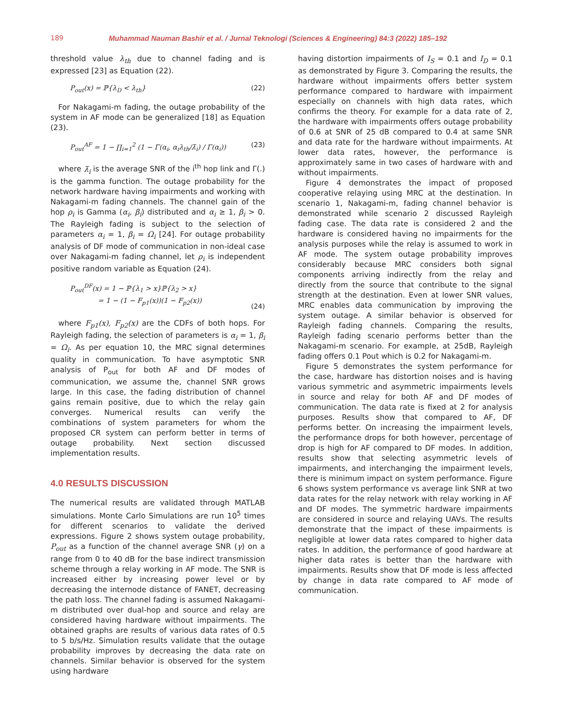189 Muhammad Nauman Bashir et al. / Jurnal Teknologi (Sciences & Engineering) 84:3 (2022) 185–192
threshold value λ<sub>th</sub> due to channel fading and is expressed [23] as Equation (22).
P<sub>out</sub>(x) = ℙ{λ<sub>D</sub> < λ<sub>th</sub>} (22)
For Nakagami-m fading, the outage probability of the system in AF mode can be generalized [18] as Equation (23).
P<sub>out</sub><sup>AF</sup> = 1 − ∏<sub>i=1</sub><sup>2</sup> (1 − Γ(α<sub>i</sub>, α<sub>i</sub>λ<sub>th</sub>/λ̄<sub>i</sub>) / Γ(α<sub>i</sub>)) (23)
where λ̄<sub>i</sub> is the average SNR of the i<sup>th</sup> hop link and Γ(.) is the gamma function. The outage probability for the network hardware having impairments and working with Nakagami-m fading channels. The channel gain of the hop ρ<sub>i</sub> is Gamma (α<sub>i</sub>, β<sub>i</sub>) distributed and α<sub>i</sub> ≥ 1, β<sub>i</sub> > 0. The Rayleigh fading is subject to the selection of parameters α<sub>i</sub> = 1, β<sub>i</sub> = Ω<sub>i</sub> [24]. For outage probability analysis of DF mode of communication in non-ideal case over Nakagami-m fading channel, let ρ<sub>i</sub> is independent positive random variable as Equation (24).
P<sub>out</sub><sup>DF</sup>(x) = 1 − ℙ{λ<sub>1</sub> > x}ℙ{λ<sub>2</sub> > x}
= 1 − (1 − F<sub>p1</sub>(x))(1 − F<sub>p2</sub>(x))
(24)
where F<sub>p1</sub>(x), F<sub>p2</sub>(x) are the CDFs of both hops. For Rayleigh fading, the selection of parameters is α<sub>i</sub> = 1, β<sub>i</sub> = Ω<sub>i</sub>. As per equation 10, the MRC signal determines quality in communication. To have asymptotic SNR analysis of P<sub>out</sub> for both AF and DF modes of communication, we assume the, channel SNR grows large. In this case, the fading distribution of channel gains remain positive, due to which the relay gain converges. Numerical results can verify the combinations of system parameters for whom the proposed CR system can perform better in terms of outage probability. Next section discussed implementation results.
4.0 RESULTS DISCUSSION
The numerical results are validated through MATLAB simulations. Monte Carlo Simulations are run 10<sup>5</sup> times for different scenarios to validate the derived expressions. Figure 2 shows system outage probability, P<sub>out</sub> as a function of the channel average SNR (γ) on a range from 0 to 40 dB for the base indirect transmission scheme through a relay working in AF mode. The SNR is increased either by increasing power level or by decreasing the internode distance of FANET, decreasing the path loss. The channel fading is assumed Nakagami-m distributed over dual-hop and source and relay are considered having hardware without impairments. The obtained graphs are results of various data rates of 0.5 to 5 b/s/Hz. Simulation results validate that the outage probability improves by decreasing the data rate on channels. Similar behavior is observed for the system using hardware
having distortion impairments of I<sub>S</sub> = 0.1 and I<sub>D</sub> = 0.1 as demonstrated by Figure 3. Comparing the results, the hardware without impairments offers better system performance compared to hardware with impairment especially on channels with high data rates, which confirms the theory. For example for a data rate of 2, the hardware with impairments offers outage probability of 0.6 at SNR of 25 dB compared to 0.4 at same SNR and data rate for the hardware without impairments. At lower data rates, however, the performance is approximately same in two cases of hardware with and without impairments.
Figure 4 demonstrates the impact of proposed cooperative relaying using MRC at the destination. In scenario 1, Nakagami-m, fading channel behavior is demonstrated while scenario 2 discussed Rayleigh fading case. The data rate is considered 2 and the hardware is considered having no impairments for the analysis purposes while the relay is assumed to work in AF mode. The system outage probability improves considerably because MRC considers both signal components arriving indirectly from the relay and directly from the source that contribute to the signal strength at the destination. Even at lower SNR values, MRC enables data communication by improving the system outage. A similar behavior is observed for Rayleigh fading channels. Comparing the results, Rayleigh fading scenario performs better than the Nakagami-m scenario. For example, at 25dB, Rayleigh fading offers 0.1 Pout which is 0.2 for Nakagami-m.
Figure 5 demonstrates the system performance for the case, hardware has distortion noises and is having various symmetric and asymmetric impairments levels in source and relay for both AF and DF modes of communication. The data rate is fixed at 2 for analysis purposes. Results show that compared to AF, DF performs better. On increasing the impairment levels, the performance drops for both however, percentage of drop is high for AF compared to DF modes. In addition, results show that selecting asymmetric levels of impairments, and interchanging the impairment levels, there is minimum impact on system performance. Figure 6 shows system performance vs average link SNR at two data rates for the relay network with relay working in AF and DF modes. The symmetric hardware impairments are considered in source and relaying UAVs. The results demonstrate that the impact of these impairments is negligible at lower data rates compared to higher data rates. In addition, the performance of good hardware at higher data rates is better than the hardware with impairments. Results show that DF mode is less affected by change in data rate compared to AF mode of communication.